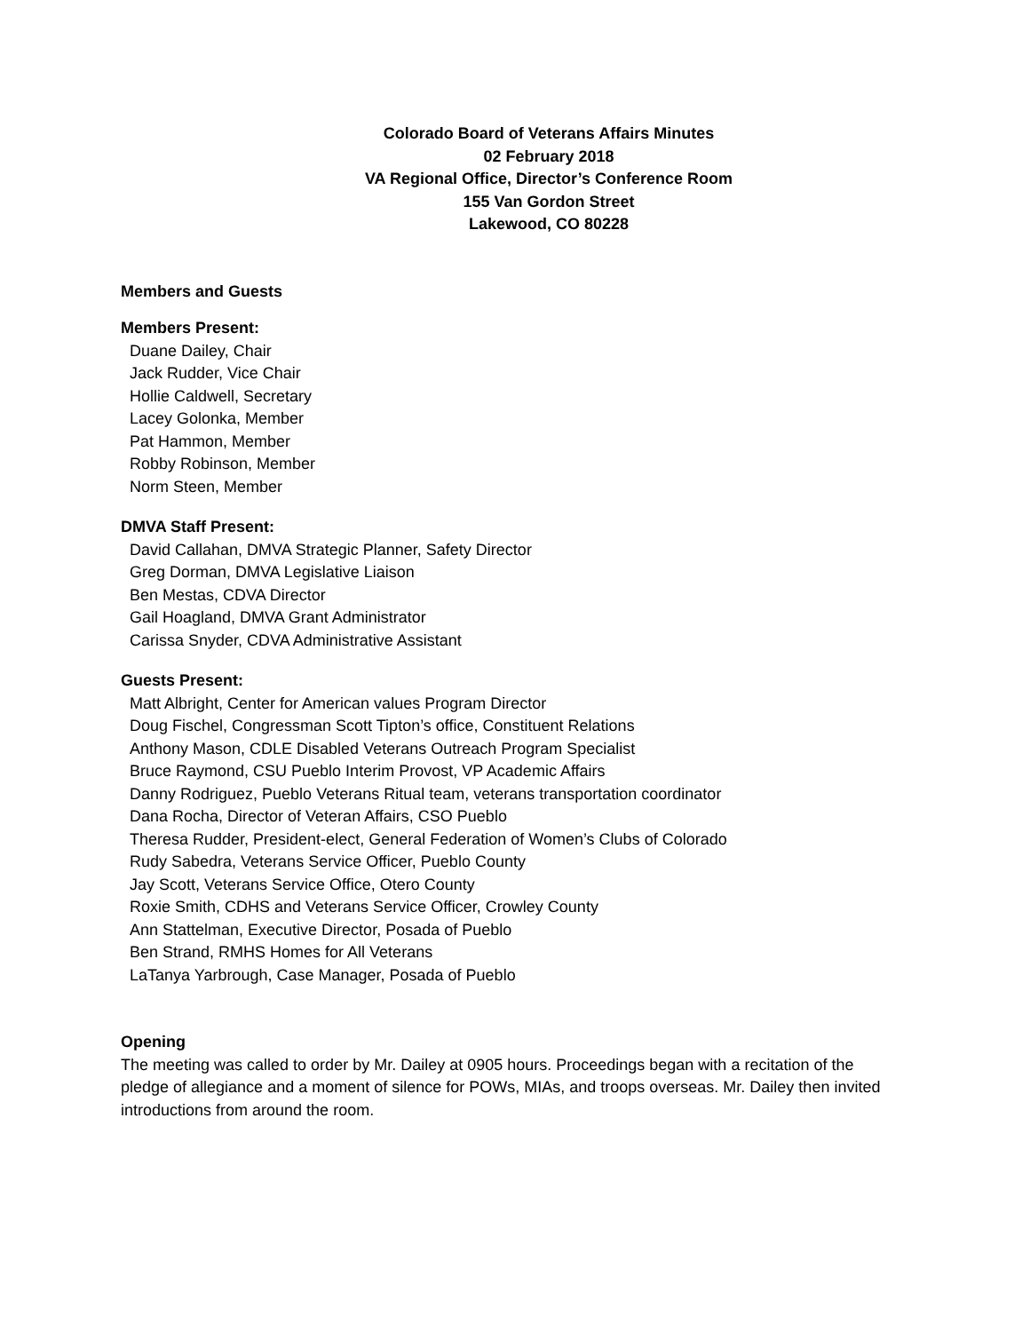Colorado Board of Veterans Affairs Minutes
02 February 2018
VA Regional Office, Director’s Conference Room
155 Van Gordon Street
Lakewood, CO 80228
Members and Guests
Members Present:
Duane Dailey, Chair
Jack Rudder, Vice Chair
Hollie Caldwell, Secretary
Lacey Golonka, Member
Pat Hammon, Member
Robby Robinson, Member
Norm Steen, Member
DMVA Staff Present:
David Callahan, DMVA Strategic Planner, Safety Director
Greg Dorman, DMVA Legislative Liaison
Ben Mestas, CDVA Director
Gail Hoagland, DMVA Grant Administrator
Carissa Snyder, CDVA Administrative Assistant
Guests Present:
Matt Albright, Center for American values Program Director
Doug Fischel, Congressman Scott Tipton’s office, Constituent Relations
Anthony Mason, CDLE Disabled Veterans Outreach Program Specialist
Bruce Raymond, CSU Pueblo Interim Provost, VP Academic Affairs
Danny Rodriguez, Pueblo Veterans Ritual team, veterans transportation coordinator
Dana Rocha, Director of Veteran Affairs, CSO Pueblo
Theresa Rudder, President-elect, General Federation of Women’s Clubs of Colorado
Rudy Sabedra, Veterans Service Officer, Pueblo County
Jay Scott, Veterans Service Office, Otero County
Roxie Smith, CDHS and Veterans Service Officer, Crowley County
Ann Stattelman, Executive Director, Posada of Pueblo
Ben Strand, RMHS Homes for All Veterans
LaTanya Yarbrough, Case Manager, Posada of Pueblo
Opening
The meeting was called to order by Mr. Dailey at 0905 hours. Proceedings began with a recitation of the pledge of allegiance and a moment of silence for POWs, MIAs, and troops overseas. Mr. Dailey then invited introductions from around the room.